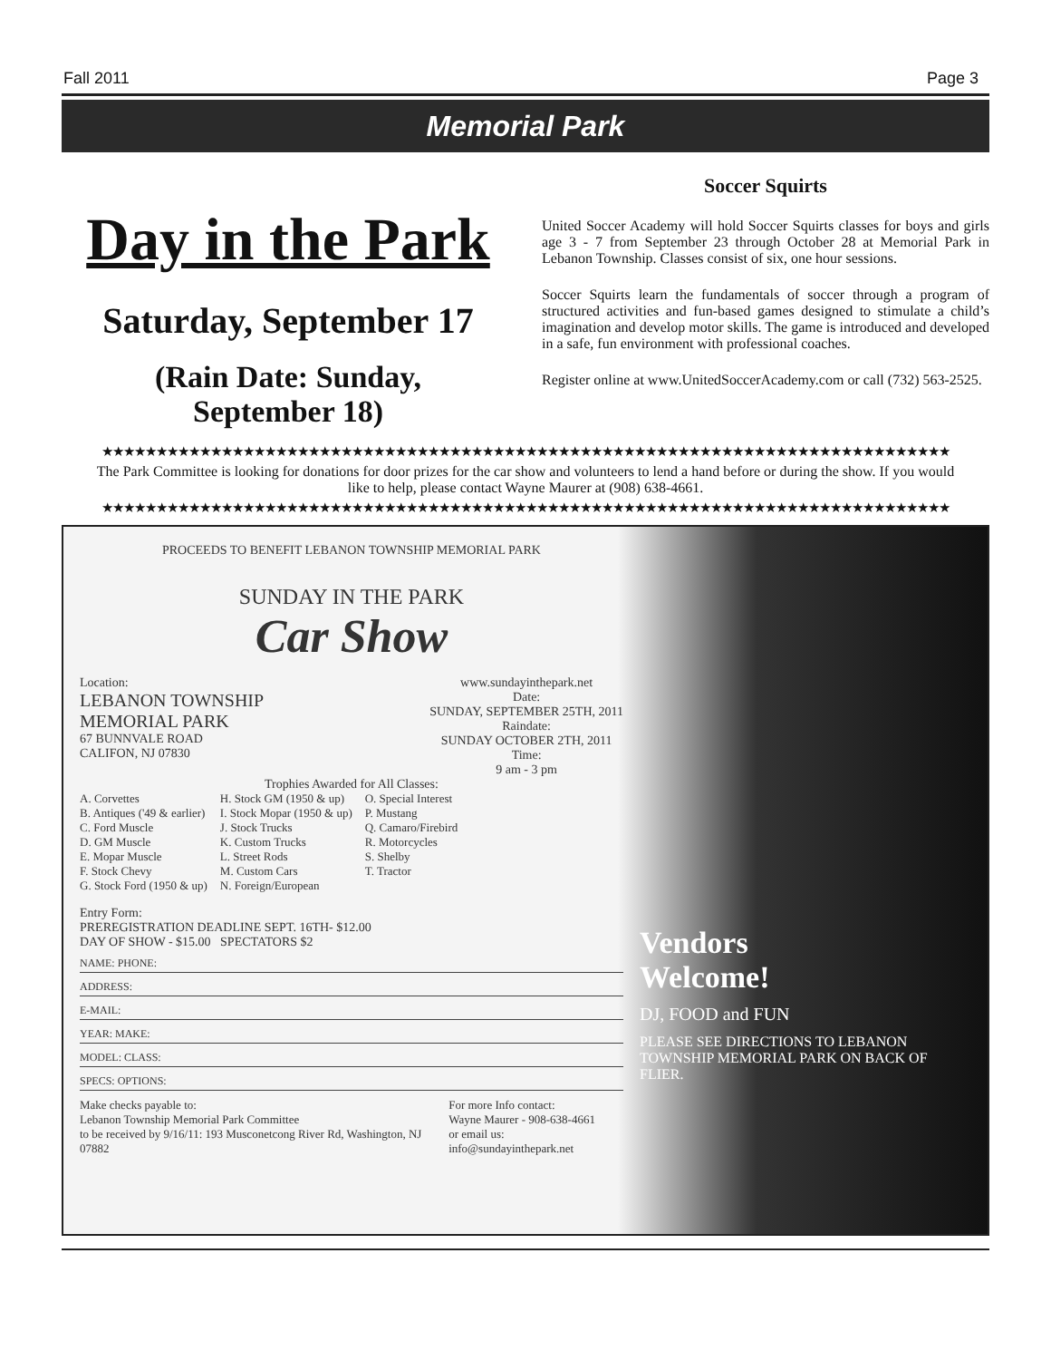Fall 2011 Page 3
Memorial Park
Day in the Park
Saturday, September 17
(Rain Date: Sunday,
September 18)
Soccer Squirts
United Soccer Academy will hold Soccer Squirts classes for boys and girls age 3 - 7 from September 23 through October 28 at Memorial Park in Lebanon Township. Classes consist of six, one hour sessions.
Soccer Squirts learn the fundamentals of soccer through a program of structured activities and fun-based games designed to stimulate a child’s imagination and develop motor skills. The game is introduced and developed in a safe, fun environment with professional coaches.
Register online at www.UnitedSoccerAcademy.com or call (732) 563-2525.
★★★★★★★★★★★★★★★★★★★★★★★★★★★★★★★★★★★★★★★★★★★★★★★★★★★★★★★★★★★★★★★★★★★★★★★★★★★★★★
The Park Committee is looking for donations for door prizes for the car show and volunteers to lend a hand before or during the show. If you would like to help, please contact Wayne Maurer at (908) 638-4661.
★★★★★★★★★★★★★★★★★★★★★★★★★★★★★★★★★★★★★★★★★★★★★★★★★★★★★★★★★★★★★★★★★★★★★★★★★★★★★★
PROCEEDS TO BENEFIT LEBANON TOWNSHIP MEMORIAL PARK
SUNDAY IN THE PARK
Car Show
Location:
LEBANON TOWNSHIP
MEMORIAL PARK
67 BUNNVALE ROAD
CALIFON, NJ 07830
www.sundayinthepark.net
Date:
SUNDAY, SEPTEMBER 25TH, 2011
Raindate:
SUNDAY OCTOBER 2TH, 2011
Time:
9 am - 3 pm
Trophies Awarded for All Classes:
A. Corvettes
B. Antiques ('49 & earlier)
C. Ford Muscle
D. GM Muscle
E. Mopar Muscle
F. Stock Chevy
G. Stock Ford (1950 & up)
H. Stock GM (1950 & up)
I. Stock Mopar (1950 & up)
J. Stock Trucks
K. Custom Trucks
L. Street Rods
M. Custom Cars
N. Foreign/European
O. Special Interest
P. Mustang
Q. Camaro/Firebird
R. Motorcycles
S. Shelby
T. Tractor
Entry Form:
PREREGISTRATION DEADLINE SEPT. 16TH- $12.00
DAY OF SHOW - $15.00 SPECTATORS $2
NAME: PHONE:
ADDRESS:
E-MAIL:
YEAR: MAKE:
MODEL: CLASS:
SPECS: OPTIONS:
Make checks payable to:
Lebanon Township Memorial Park Committee
to be received by 9/16/11: 193 Musconetcong River Rd, Washington, NJ 07882
For more Info contact:
Wayne Maurer - 908-638-4661
or email us: info@sundayinthepark.net
Vendors
Welcome!
DJ, FOOD and FUN
PLEASE SEE DIRECTIONS TO LEBANON TOWNSHIP MEMORIAL PARK ON BACK OF FLIER.